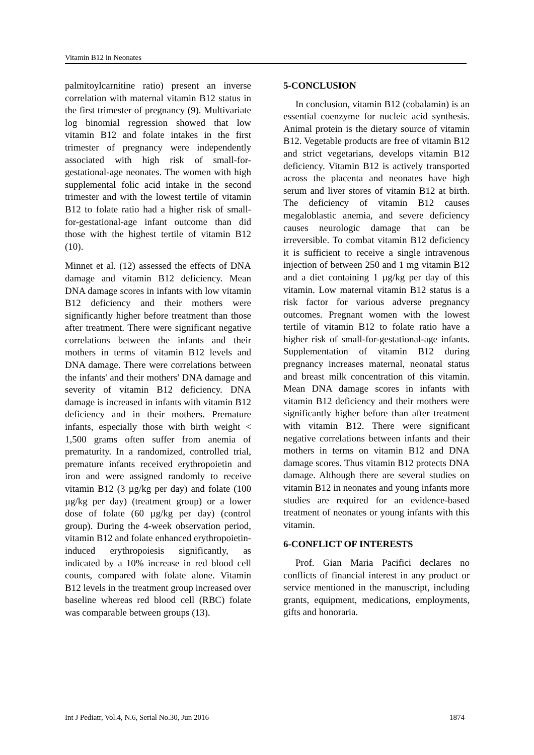Vitamin B12 in Neonates
palmitoylcarnitine ratio) present an inverse correlation with maternal vitamin B12 status in the first trimester of pregnancy (9). Multivariate log binomial regression showed that low vitamin B12 and folate intakes in the first trimester of pregnancy were independently associated with high risk of small-for-gestational-age neonates. The women with high supplemental folic acid intake in the second trimester and with the lowest tertile of vitamin B12 to folate ratio had a higher risk of small-for-gestational-age infant outcome than did those with the highest tertile of vitamin B12 (10).
Minnet et al. (12) assessed the effects of DNA damage and vitamin B12 deficiency. Mean DNA damage scores in infants with low vitamin B12 deficiency and their mothers were significantly higher before treatment than those after treatment. There were significant negative correlations between the infants and their mothers in terms of vitamin B12 levels and DNA damage. There were correlations between the infants' and their mothers' DNA damage and severity of vitamin B12 deficiency. DNA damage is increased in infants with vitamin B12 deficiency and in their mothers. Premature infants, especially those with birth weight < 1,500 grams often suffer from anemia of prematurity. In a randomized, controlled trial, premature infants received erythropoietin and iron and were assigned randomly to receive vitamin B12 (3 µg/kg per day) and folate (100 µg/kg per day) (treatment group) or a lower dose of folate (60 µg/kg per day) (control group). During the 4-week observation period, vitamin B12 and folate enhanced erythropoietin-induced erythropoiesis significantly, as indicated by a 10% increase in red blood cell counts, compared with folate alone. Vitamin B12 levels in the treatment group increased over baseline whereas red blood cell (RBC) folate was comparable between groups (13).
5-CONCLUSION
In conclusion, vitamin B12 (cobalamin) is an essential coenzyme for nucleic acid synthesis. Animal protein is the dietary source of vitamin B12. Vegetable products are free of vitamin B12 and strict vegetarians, develops vitamin B12 deficiency. Vitamin B12 is actively transported across the placenta and neonates have high serum and liver stores of vitamin B12 at birth. The deficiency of vitamin B12 causes megaloblastic anemia, and severe deficiency causes neurologic damage that can be irreversible. To combat vitamin B12 deficiency it is sufficient to receive a single intravenous injection of between 250 and 1 mg vitamin B12 and a diet containing 1 µg/kg per day of this vitamin. Low maternal vitamin B12 status is a risk factor for various adverse pregnancy outcomes. Pregnant women with the lowest tertile of vitamin B12 to folate ratio have a higher risk of small-for-gestational-age infants. Supplementation of vitamin B12 during pregnancy increases maternal, neonatal status and breast milk concentration of this vitamin. Mean DNA damage scores in infants with vitamin B12 deficiency and their mothers were significantly higher before than after treatment with vitamin B12. There were significant negative correlations between infants and their mothers in terms on vitamin B12 and DNA damage scores. Thus vitamin B12 protects DNA damage. Although there are several studies on vitamin B12 in neonates and young infants more studies are required for an evidence-based treatment of neonates or young infants with this vitamin.
6-CONFLICT OF INTERESTS
Prof. Gian Maria Pacifici declares no conflicts of financial interest in any product or service mentioned in the manuscript, including grants, equipment, medications, employments, gifts and honoraria.
Int J Pediatr, Vol.4, N.6, Serial No.30, Jun 2016 1874